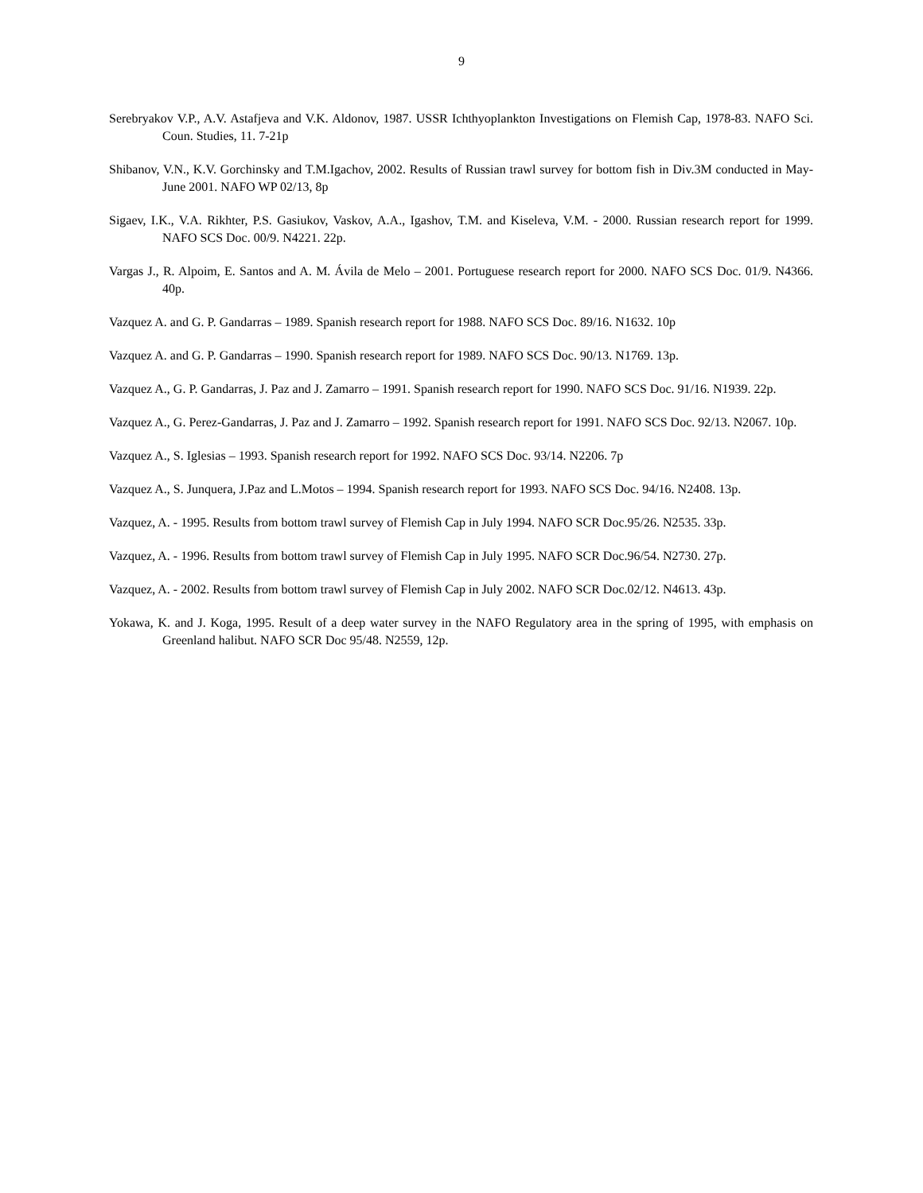9
Serebryakov V.P., A.V. Astafjeva and V.K. Aldonov, 1987. USSR Ichthyoplankton Investigations on Flemish Cap, 1978-83. NAFO Sci. Coun. Studies, 11. 7-21p
Shibanov, V.N., K.V. Gorchinsky and T.M.Igachov, 2002. Results of Russian trawl survey for bottom fish in Div.3M conducted in May-June 2001. NAFO WP 02/13, 8p
Sigaev, I.K., V.A. Rikhter, P.S. Gasiukov, Vaskov, A.A., Igashov, T.M. and Kiseleva, V.M. - 2000. Russian research report for 1999. NAFO SCS Doc. 00/9. N4221. 22p.
Vargas J., R. Alpoim, E. Santos and A. M. Ávila de Melo – 2001. Portuguese research report for 2000. NAFO SCS Doc. 01/9. N4366. 40p.
Vazquez A. and G. P. Gandarras – 1989. Spanish research report for 1988. NAFO SCS Doc. 89/16. N1632. 10p
Vazquez A. and G. P. Gandarras – 1990. Spanish research report for 1989. NAFO SCS Doc. 90/13. N1769. 13p.
Vazquez A., G. P. Gandarras, J. Paz and J. Zamarro – 1991. Spanish research report for 1990. NAFO SCS Doc. 91/16. N1939. 22p.
Vazquez A., G. Perez-Gandarras, J. Paz and J. Zamarro – 1992. Spanish research report for 1991. NAFO SCS Doc. 92/13. N2067. 10p.
Vazquez A., S. Iglesias – 1993. Spanish research report for 1992. NAFO SCS Doc. 93/14. N2206. 7p
Vazquez A., S. Junquera, J.Paz and L.Motos – 1994. Spanish research report for 1993. NAFO SCS Doc. 94/16. N2408. 13p.
Vazquez, A. - 1995. Results from bottom trawl survey of Flemish Cap in July 1994. NAFO SCR Doc.95/26. N2535. 33p.
Vazquez, A. - 1996. Results from bottom trawl survey of Flemish Cap in July 1995. NAFO SCR Doc.96/54. N2730. 27p.
Vazquez, A. - 2002. Results from bottom trawl survey of Flemish Cap in July 2002. NAFO SCR Doc.02/12. N4613. 43p.
Yokawa, K. and J. Koga, 1995. Result of a deep water survey in the NAFO Regulatory area in the spring of 1995, with emphasis on Greenland halibut. NAFO SCR Doc 95/48. N2559, 12p.